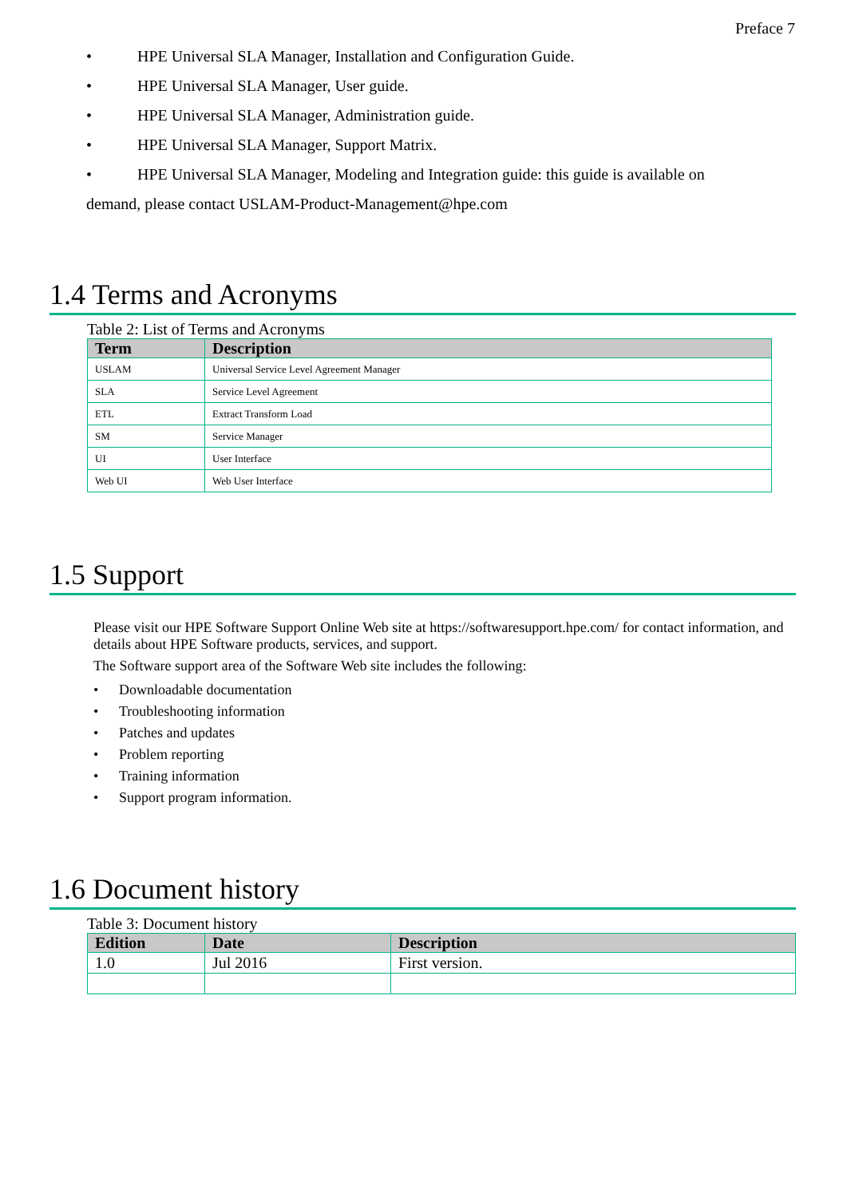Preface 7
• HPE Universal SLA Manager, Installation and Configuration Guide.
• HPE Universal SLA Manager, User guide.
• HPE Universal SLA Manager, Administration guide.
• HPE Universal SLA Manager, Support Matrix.
• HPE Universal SLA Manager, Modeling and Integration guide: this guide is available on
demand, please contact USLAM-Product-Management@hpe.com
1.4 Terms and Acronyms
Table 2: List of Terms and Acronyms
| Term | Description |
| --- | --- |
| USLAM | Universal Service Level Agreement Manager |
| SLA | Service Level Agreement |
| ETL | Extract Transform Load |
| SM | Service Manager |
| UI | User Interface |
| Web UI | Web User Interface |
1.5 Support
Please visit our HPE Software Support Online Web site at https://softwaresupport.hpe.com/ for contact information, and details about HPE Software products, services, and support.
The Software support area of the Software Web site includes the following:
• Downloadable documentation
• Troubleshooting information
• Patches and updates
• Problem reporting
• Training information
• Support program information.
1.6 Document history
Table 3: Document history
| Edition | Date | Description |
| --- | --- | --- |
| 1.0 | Jul 2016 | First version. |